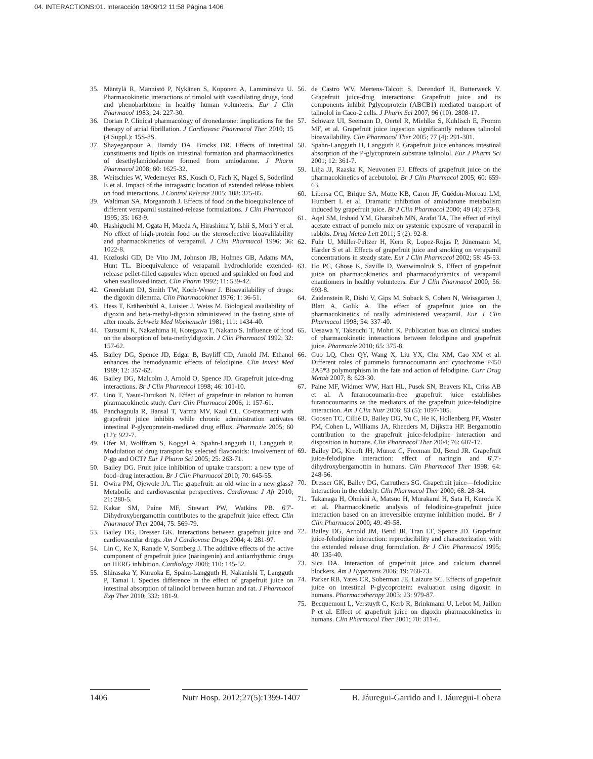04. INTERACTIONS:01. Interacción 18/09/12 11:58 Página 1406
35. Mäntylä R, Männistö P, Nykänen S, Koponen A, Lamminsivu U. Pharmacokinetic interactions of timolol with vasodilating drugs, food and phenobarbitone in healthy human volunteers. Eur J Clin Pharmacol 1983; 24: 227-30.
36. Dorian P. Clinical pharmacology of dronedarone: implications for the therapy of atrial fibrillation. J Cardiovasc Pharmacol Ther 2010; 15 (4 Suppl.): 15S-8S.
37. Shayeganpour A, Hamdy DA, Brocks DR. Effects of intestinal constituents and lipids on intestinal formation and pharmacokinetics of desethylamidodarone formed from amiodarone. J Pharm Pharmacol 2008; 60: 1625-32.
38. Weitschies W, Wedemeyer RS, Kosch O, Fach K, Nagel S, Söderlind E et al. Impact of the intragastric location of extended reléase tablets on food interactions. J Control Release 2005; 108: 375-85.
39. Waldman SA, Morganroth J. Effects of food on the bioequivalence of different verapamil sustained-release formulations. J Clin Pharmacol 1995; 35: 163-9.
40. Hashiguchi M, Ogata H, Maeda A, Hirashima Y, Ishii S, Mori Y et al. No effect of high-protein food on the steroselective bioavalilability and pharmacokinetics of verapamil. J Clin Pharmacol 1996; 36: 1022-8.
41. Kozloski GD, De Vito JM, Johnson JB, Holmes GB, Adams MA, Hunt TL. Bioequivalence of verapamil hydrochloride extended-release pellet-filled capsules when opened and sprinkled on food and when swallowed intact. Clin Pharm 1992; 11: 539-42.
42. Greenblattt DJ, Smith TW, Koch-Weser J. Bioavailability of drugs: the digoxin dilemma. Clin Pharmacokinet 1976; 1: 36-51.
43. Hess T, Krähenbühl A, Luisier J, Weiss M. Biological availability of digoxin and beta-methyl-digoxin administered in the fasting state of after meals. Schweiz Med Wochenschr 1981; 111: 1434-40.
44. Tsutsumi K, Nakashima H, Kotegawa T, Nakano S. Influence of food on the absorption of beta-methyldigoxin. J Clin Pharmacol 1992; 32: 157-62.
45. Bailey DG, Spence JD, Edgar B, Bayliff CD, Arnold JM. Ethanol enhances the hemodynamic effects of felodipine. Clin Invest Med 1989; 12: 357-62.
46. Bailey DG, Malcolm J, Arnold O, Spence JD. Grapefruit juice-drug interactions. Br J Clin Pharmacol 1998; 46: 101-10.
47. Uno T, Yasui-Furukori N. Effect of grapefruit in relation to human pharmacokinetic study. Curr Clin Pharmacol 2006; 1: 157-61.
48. Panchagnula R, Bansal T, Varma MV, Kaul CL. Co-treatment with grapefruit juice inhibits while chronic administration activates intestinal P-glycoprotein-mediated drug efflux. Pharmazie 2005; 60 (12): 922-7.
49. Ofer M, Wolffram S, Koggel A, Spahn-Langguth H, Langguth P. Modulation of drug transport by selected flavonoids: Involvement of P-gp and OCT? Eur J Pharm Sci 2005; 25: 263-71.
50. Bailey DG. Fruit juice inhibition of uptake transport: a new type of food–drug interaction. Br J Clin Pharmacol 2010; 70: 645-55.
51. Owira PM, Ojewole JA. The grapefruit: an old wine in a new glass? Metabolic and cardiovascular perspectives. Cardiovasc J Afr 2010; 21: 280-5.
52. Kakar SM, Paine MF, Stewart PW, Watkins PB. 6'7'-Dihydroxybergamottin contributes to the grapefruit juice effect. Clin Pharmacol Ther 2004; 75: 569-79.
53. Bailey DG, Dresser GK. Interactions between grapefruit juice and cardiovascular drugs. Am J Cardiovasc Drugs 2004; 4: 281-97.
54. Lin C, Ke X, Ranade V, Somberg J. The additive effects of the active component of grapefruit juice (naringenin) and antiarrhythmic drugs on HERG inhibition. Cardiology 2008; 110: 145-52.
55. Shirasaka Y, Kuraoka E, Spahn-Langguth H, Nakanishi T, Langguth P, Tamai I. Species difference in the effect of grapefruit juice on intestinal absorption of talinolol between human and rat. J Pharmacol Exp Ther 2010; 332: 181-9.
56. de Castro WV, Mertens-Talcott S, Derendorf H, Butterweck V. Grapefruit juice-drug interactions: Grapefruit juice and its components inhibit Pglycoprotein (ABCB1) mediated transport of talinolol in Caco-2 cells. J Pharm Sci 2007; 96 (10): 2808-17.
57. Schwarz UI, Seemann D, Oertel R, Miehlke S, Kuhlisch E, Fromm MF, et al. Grapefruit juice ingestion significantly reduces talinolol bioavailability. Clin Pharmacol Ther 2005; 77 (4): 291-301.
58. Spahn-Langguth H, Langguth P. Grapefruit juice enhances intestinal absorption of the P-glycoprotein substrate talinolol. Eur J Pharm Sci 2001; 12: 361-7.
59. Lilja JJ, Raaska K, Neuvonen PJ. Effects of grapefruit juice on the pharmacokinetics of acebutolol. Br J Clin Pharmacol 2005; 60: 659-63.
60. Libersa CC, Brique SA, Motte KB, Caron JF, Guédon-Moreau LM, Humbert L et al. Dramatic inhibition of amiodarone metabolism induced by grapefruit juice. Br J Clin Pharmacol 2000; 49 (4): 373-8.
61. Aqel SM, Irshaid YM, Gharaibeh MN, Arafat TA. The effect of ethyl acetate extract of pomelo mix on systemic exposure of verapamil in rabbits. Drug Metab Lett 2011; 5 (2): 92-8.
62. Fuhr U, Müller-Peltzer H, Kern R, Lopez-Rojas P, Jünemann M, Harder S et al. Effects of grapefruit juice and smoking on verapamil concentrations in steady state. Eur J Clin Pharmacol 2002; 58: 45-53.
63. Ho PC, Ghose K, Saville D, Wanwimolruk S. Effect of grapefruit juice on pharmacokinetics and pharmacodynamics of verapamil enantiomers in healthy volunteers. Eur J Clin Pharmacol 2000; 56: 693-8.
64. Zaidenstein R, Dishi V, Gips M, Soback S, Cohen N, Weissgarten J, Blatt A, Golik A. The effect of grapefruit juice on the pharmacokinetics of orally administered verapamil. Eur J Clin Pharmacol 1998; 54: 337-40.
65. Uesawa Y, Takeuchi T, Mohri K. Publication bias on clinical studies of pharmacokinetic interactions between felodipine and grapefruit juice. Pharmazie 2010; 65: 375-8.
66. Guo LQ, Chen QY, Wang X, Liu YX, Chu XM, Cao XM et al. Different roles of pummelo furanocoumarin and cytochrome P450 3A5*3 polymorphism in the fate and action of felodipine. Curr Drug Metab 2007; 8: 623-30.
67. Paine MF, Widmer WW, Hart HL, Pusek SN, Beavers KL, Criss AB et al. A furanocoumarin-free grapefruit juice establishes furanocoumarins as the mediators of the grapefruit juice-felodipine interaction. Am J Clin Nutr 2006; 83 (5): 1097-105.
68. Goosen TC, Cillié D, Bailey DG, Yu C, He K, Hollenberg PF, Woster PM, Cohen L, Williams JA, Rheeders M, Dijkstra HP. Bergamottin contribution to the grapefruit juice-felodipine interaction and disposition in humans. Clin Pharmacol Ther 2004; 76: 607-17.
69. Bailey DG, Kreeft JH, Munoz C, Freeman DJ, Bend JR. Grapefruit juice-felodipine interaction: effect of naringin and 6',7'-dihydroxybergamottin in humans. Clin Pharmacol Ther 1998; 64: 248-56.
70. Dresser GK, Bailey DG, Carruthers SG. Grapefruit juice—felodipine interaction in the elderly. Clin Pharmacol Ther 2000; 68: 28-34.
71. Takanaga H, Ohnishi A, Matsuo H, Murakami H, Sata H, Kuroda K et al. Pharmacokinetic analysis of felodipine-grapefruit juice interaction based on an irreversible enzyme inhibition model. Br J Clin Pharmacol 2000; 49: 49-58.
72. Bailey DG, Arnold JM, Bend JR, Tran LT, Spence JD. Grapefruit juice-felodipine interaction: reproducibility and characterization with the extended release drug formulation. Br J Clin Pharmacol 1995; 40: 135-40.
73. Sica DA. Interaction of grapefruit juice and calcium channel blockers. Am J Hypertens 2006; 19: 768-73.
74. Parker RB, Yates CR, Soberman JE, Laizure SC. Effects of grapefruit juice on intestinal P-glycoprotein: evaluation using digoxin in humans. Pharmacotherapy 2003; 23: 979-87.
75. Becquemont L, Verstuyft C, Kerb R, Brinkmann U, Lebot M, Jaillon P et al. Effect of grapefruit juice on digoxin pharmacokinetics in humans. Clin Pharmacol Ther 2001; 70: 311-6.
1406 Nutr Hosp. 2012;27(5):1399-1407
B. Jáuregui-Garrido and I. Jáuregui-Lobera